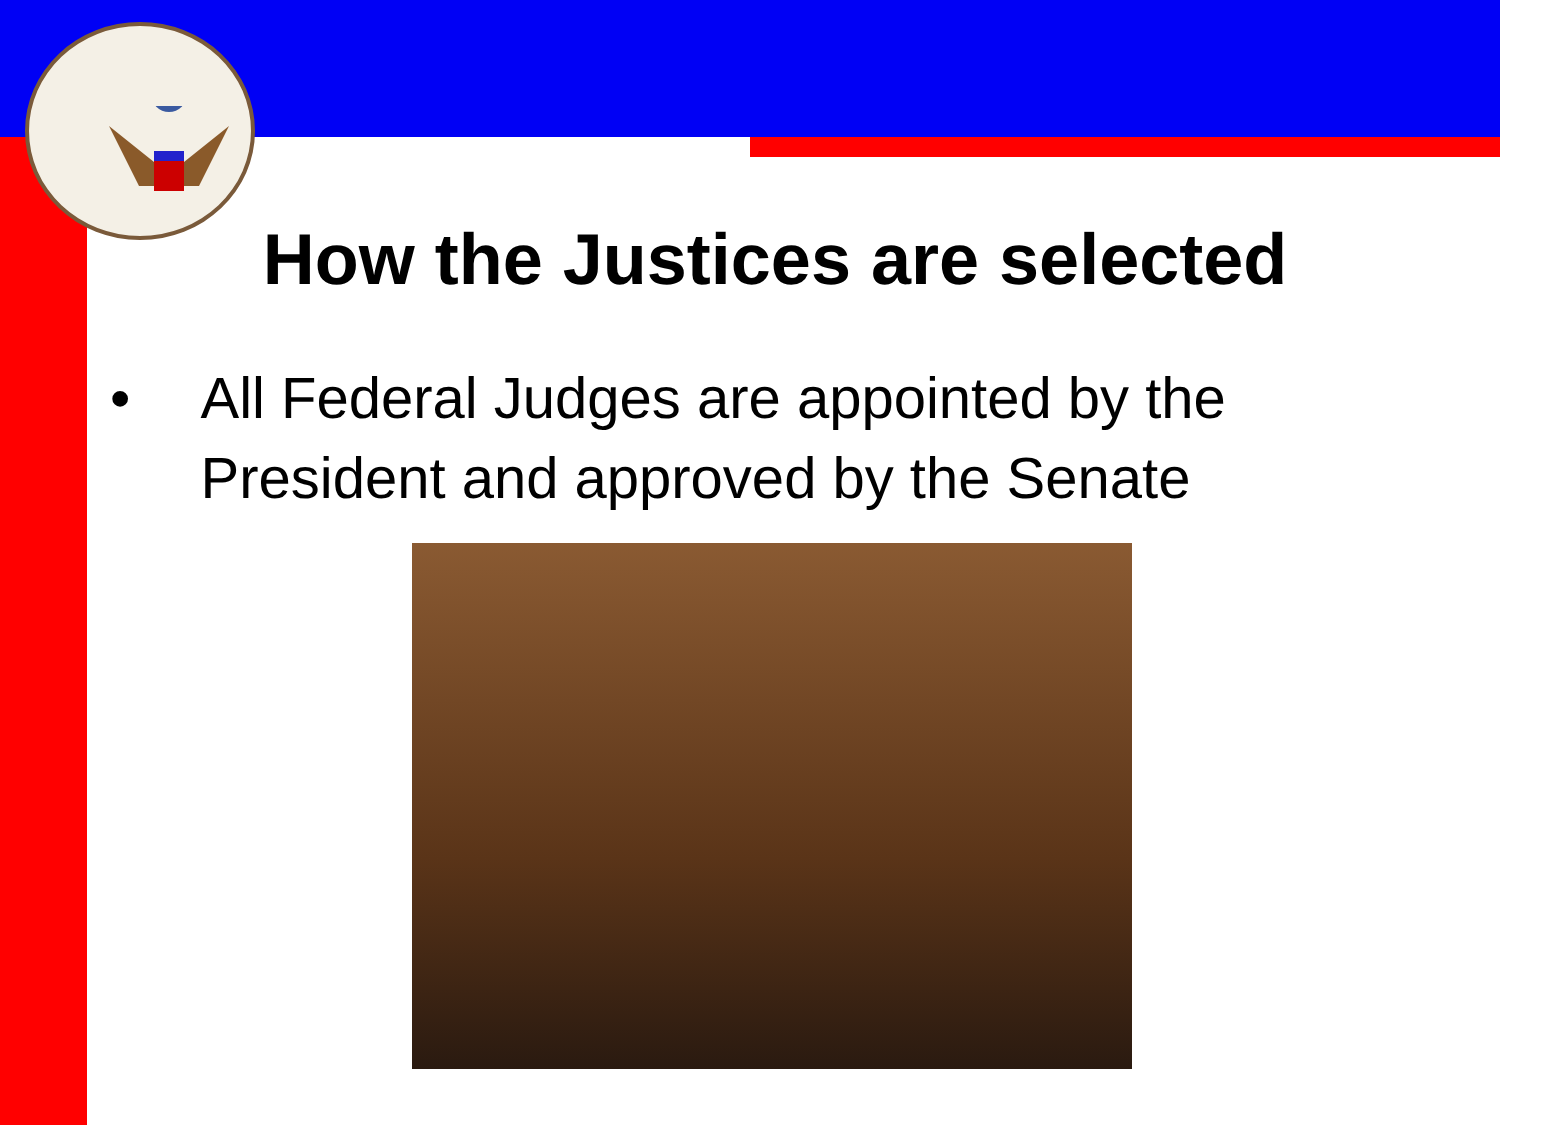How the Justices are selected
• All Federal Judges are appointed by the President and approved by the Senate